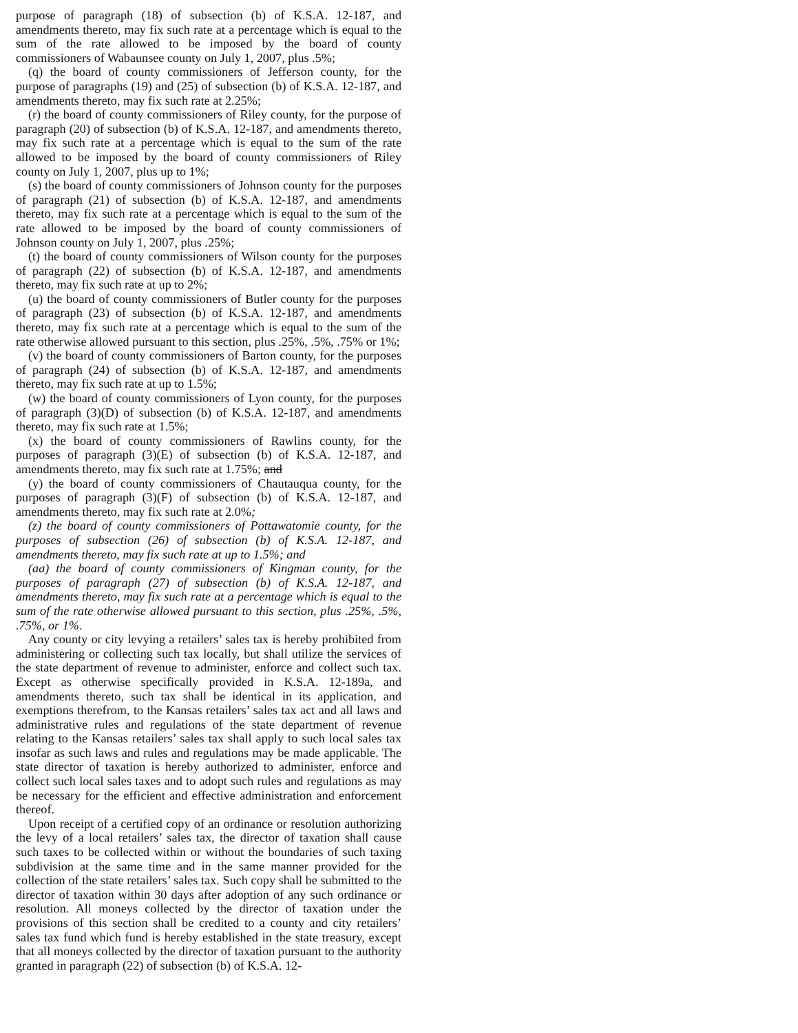purpose of paragraph (18) of subsection (b) of K.S.A. 12-187, and amendments thereto, may fix such rate at a percentage which is equal to the sum of the rate allowed to be imposed by the board of county commissioners of Wabaunsee county on July 1, 2007, plus .5%;
(q) the board of county commissioners of Jefferson county, for the purpose of paragraphs (19) and (25) of subsection (b) of K.S.A. 12-187, and amendments thereto, may fix such rate at 2.25%;
(r) the board of county commissioners of Riley county, for the purpose of paragraph (20) of subsection (b) of K.S.A. 12-187, and amendments thereto, may fix such rate at a percentage which is equal to the sum of the rate allowed to be imposed by the board of county commissioners of Riley county on July 1, 2007, plus up to 1%;
(s) the board of county commissioners of Johnson county for the purposes of paragraph (21) of subsection (b) of K.S.A. 12-187, and amendments thereto, may fix such rate at a percentage which is equal to the sum of the rate allowed to be imposed by the board of county commissioners of Johnson county on July 1, 2007, plus .25%;
(t) the board of county commissioners of Wilson county for the purposes of paragraph (22) of subsection (b) of K.S.A. 12-187, and amendments thereto, may fix such rate at up to 2%;
(u) the board of county commissioners of Butler county for the purposes of paragraph (23) of subsection (b) of K.S.A. 12-187, and amendments thereto, may fix such rate at a percentage which is equal to the sum of the rate otherwise allowed pursuant to this section, plus .25%, .5%, .75% or 1%;
(v) the board of county commissioners of Barton county, for the purposes of paragraph (24) of subsection (b) of K.S.A. 12-187, and amendments thereto, may fix such rate at up to 1.5%;
(w) the board of county commissioners of Lyon county, for the purposes of paragraph (3)(D) of subsection (b) of K.S.A. 12-187, and amendments thereto, may fix such rate at 1.5%;
(x) the board of county commissioners of Rawlins county, for the purposes of paragraph (3)(E) of subsection (b) of K.S.A. 12-187, and amendments thereto, may fix such rate at 1.75%; and
(y) the board of county commissioners of Chautauqua county, for the purposes of paragraph (3)(F) of subsection (b) of K.S.A. 12-187, and amendments thereto, may fix such rate at 2.0%;
(z) the board of county commissioners of Pottawatomie county, for the purposes of subsection (26) of subsection (b) of K.S.A. 12-187, and amendments thereto, may fix such rate at up to 1.5%; and
(aa) the board of county commissioners of Kingman county, for the purposes of paragraph (27) of subsection (b) of K.S.A. 12-187, and amendments thereto, may fix such rate at a percentage which is equal to the sum of the rate otherwise allowed pursuant to this section, plus .25%, .5%, .75%, or 1%.
Any county or city levying a retailers’ sales tax is hereby prohibited from administering or collecting such tax locally, but shall utilize the services of the state department of revenue to administer, enforce and collect such tax. Except as otherwise specifically provided in K.S.A. 12-189a, and amendments thereto, such tax shall be identical in its application, and exemptions therefrom, to the Kansas retailers’ sales tax act and all laws and administrative rules and regulations of the state department of revenue relating to the Kansas retailers’ sales tax shall apply to such local sales tax insofar as such laws and rules and regulations may be made applicable. The state director of taxation is hereby authorized to administer, enforce and collect such local sales taxes and to adopt such rules and regulations as may be necessary for the efficient and effective administration and enforcement thereof.
Upon receipt of a certified copy of an ordinance or resolution authorizing the levy of a local retailers’ sales tax, the director of taxation shall cause such taxes to be collected within or without the boundaries of such taxing subdivision at the same time and in the same manner provided for the collection of the state retailers’ sales tax. Such copy shall be submitted to the director of taxation within 30 days after adoption of any such ordinance or resolution. All moneys collected by the director of taxation under the provisions of this section shall be credited to a county and city retailers’ sales tax fund which fund is hereby established in the state treasury, except that all moneys collected by the director of taxation pursuant to the authority granted in paragraph (22) of subsection (b) of K.S.A. 12-